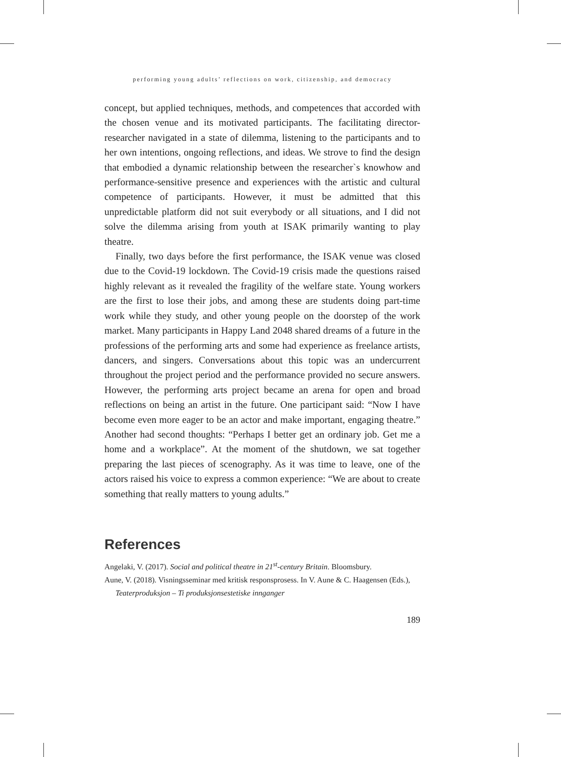performing young adults’ reflections on work, citizenship, and democracy
concept, but applied techniques, methods, and competences that accorded with the chosen venue and its motivated participants. The facilitating director-researcher navigated in a state of dilemma, listening to the participants and to her own intentions, ongoing reflections, and ideas. We strove to find the design that embodied a dynamic relationship between the researcher`s knowhow and performance-sensitive presence and experiences with the artistic and cultural competence of participants. However, it must be admitted that this unpredictable platform did not suit everybody or all situations, and I did not solve the dilemma arising from youth at ISAK primarily wanting to play theatre.
Finally, two days before the first performance, the ISAK venue was closed due to the Covid-19 lockdown. The Covid-19 crisis made the questions raised highly relevant as it revealed the fragility of the welfare state. Young workers are the first to lose their jobs, and among these are students doing part-time work while they study, and other young people on the doorstep of the work market. Many participants in Happy Land 2048 shared dreams of a future in the professions of the performing arts and some had experience as freelance artists, dancers, and singers. Conversations about this topic was an undercurrent throughout the project period and the performance provided no secure answers. However, the performing arts project became an arena for open and broad reflections on being an artist in the future. One participant said: “Now I have become even more eager to be an actor and make important, engaging theatre.” Another had second thoughts: “Perhaps I better get an ordinary job. Get me a home and a workplace”. At the moment of the shutdown, we sat together preparing the last pieces of scenography. As it was time to leave, one of the actors raised his voice to express a common experience: “We are about to create something that really matters to young adults.”
References
Angelaki, V. (2017). Social and political theatre in 21<sup>st</sup>-century Britain. Bloomsbury.
Aune, V. (2018). Visningsseminar med kritisk responsprosess. In V. Aune & C. Haagensen (Eds.), Teaterproduksjon – Ti produksjonsestetiske innganger
189